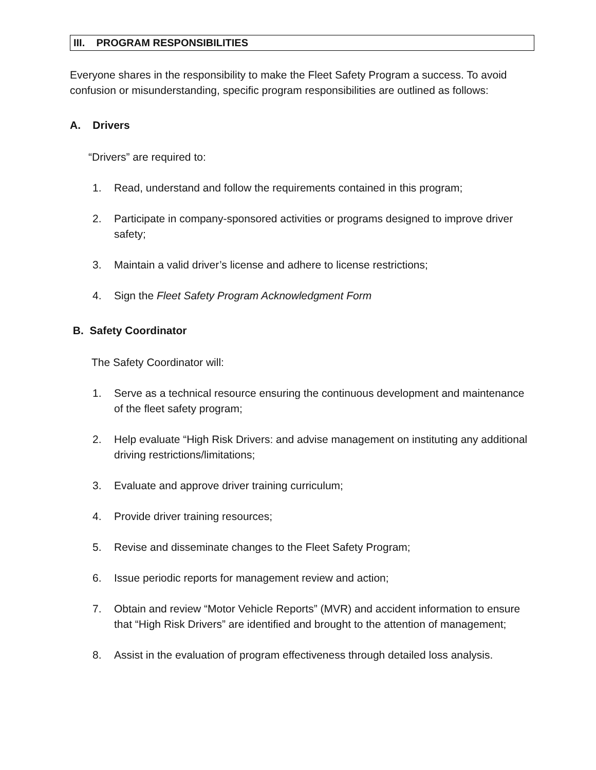III. PROGRAM RESPONSIBILITIES
Everyone shares in the responsibility to make the Fleet Safety Program a success. To avoid confusion or misunderstanding, specific program responsibilities are outlined as follows:
A. Drivers
“Drivers” are required to:
1. Read, understand and follow the requirements contained in this program;
2. Participate in company-sponsored activities or programs designed to improve driver safety;
3. Maintain a valid driver’s license and adhere to license restrictions;
4. Sign the Fleet Safety Program Acknowledgment Form
B. Safety Coordinator
The Safety Coordinator will:
1. Serve as a technical resource ensuring the continuous development and maintenance of the fleet safety program;
2. Help evaluate “High Risk Drivers: and advise management on instituting any additional driving restrictions/limitations;
3. Evaluate and approve driver training curriculum;
4. Provide driver training resources;
5. Revise and disseminate changes to the Fleet Safety Program;
6. Issue periodic reports for management review and action;
7. Obtain and review “Motor Vehicle Reports” (MVR) and accident information to ensure that “High Risk Drivers” are identified and brought to the attention of management;
8. Assist in the evaluation of program effectiveness through detailed loss analysis.